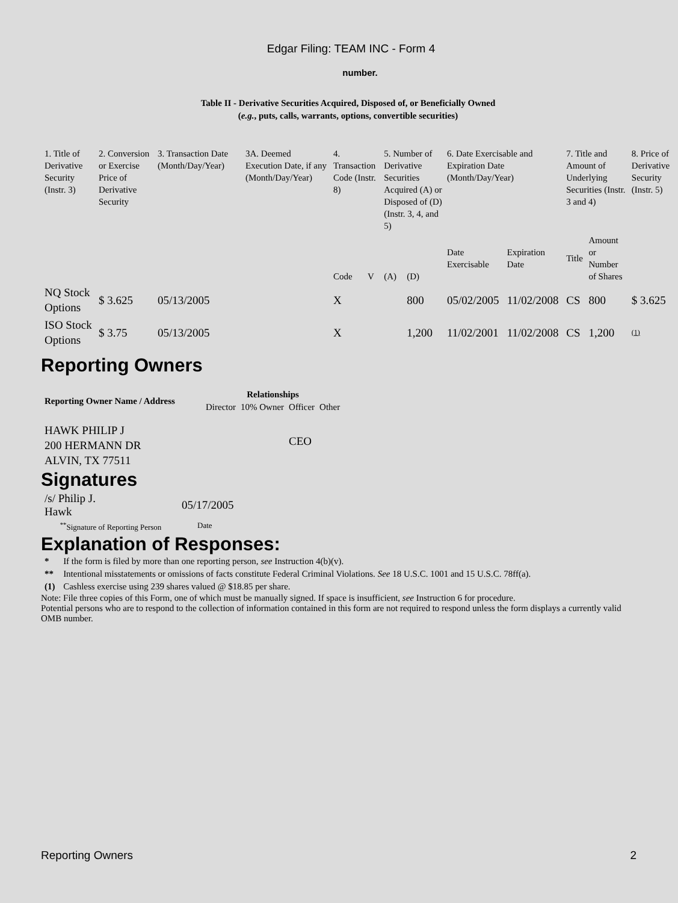Edgar Filing: TEAM INC - Form 4
number.
Table II - Derivative Securities Acquired, Disposed of, or Beneficially Owned
(e.g., puts, calls, warrants, options, convertible securities)
| 1. Title of Derivative Security (Instr. 3) | 2. Conversion or Exercise Price of Derivative Security | 3. Transaction Date (Month/Day/Year) | 3A. Deemed Execution Date, if any (Month/Day/Year) | 4. Transaction Code (Instr. 8) | | 5. Number of Derivative Securities Acquired (A) or Disposed of (D) (Instr. 3, 4, and 5) | | 6. Date Exercisable and Expiration Date (Month/Day/Year) | | 7. Title and Amount of Underlying Securities (Instr. 3 and 4) | | 8. Price of Derivative Security (Instr. 5) |
| | | | | Code | V | (A) | (D) | Date Exercisable | Expiration Date | Title | Amount or Number of Shares | |
| NQ Stock Options | $ 3.625 | 05/13/2005 | | X | | | 800 | 05/02/2005 | 11/02/2008 | CS | 800 | $ 3.625 |
| ISO Stock Options | $ 3.75 | 05/13/2005 | | X | | | 1,200 | 11/02/2001 | 11/02/2008 | CS | 1,200 | (1) |
Reporting Owners
| Reporting Owner Name / Address | Relationships | | | |
| --- | --- | --- | --- | --- |
| | Director | 10% Owner | Officer | Other |
| HAWK PHILIP J 200 HERMANN DR ALVIN, TX 77511 | | | CEO | |
Signatures
| /s/ Philip J. Hawk | 05/17/2005 |
| <sup>**</sup> Signature of Reporting Person | Date |
Explanation of Responses:
| * | If the form is filed by more than one reporting person, see Instruction 4(b)(v). |
| ** | Intentional misstatements or omissions of facts constitute Federal Criminal Violations. See 18 U.S.C. 1001 and 15 U.S.C. 78ff(a). |
| (1) | Cashless exercise using 239 shares valued @ $18.85 per share. |
Note: File three copies of this Form, one of which must be manually signed. If space is insufficient, see Instruction 6 for procedure.
Potential persons who are to respond to the collection of information contained in this form are not required to respond unless the form displays a currently valid OMB number.
Reporting Owners 2